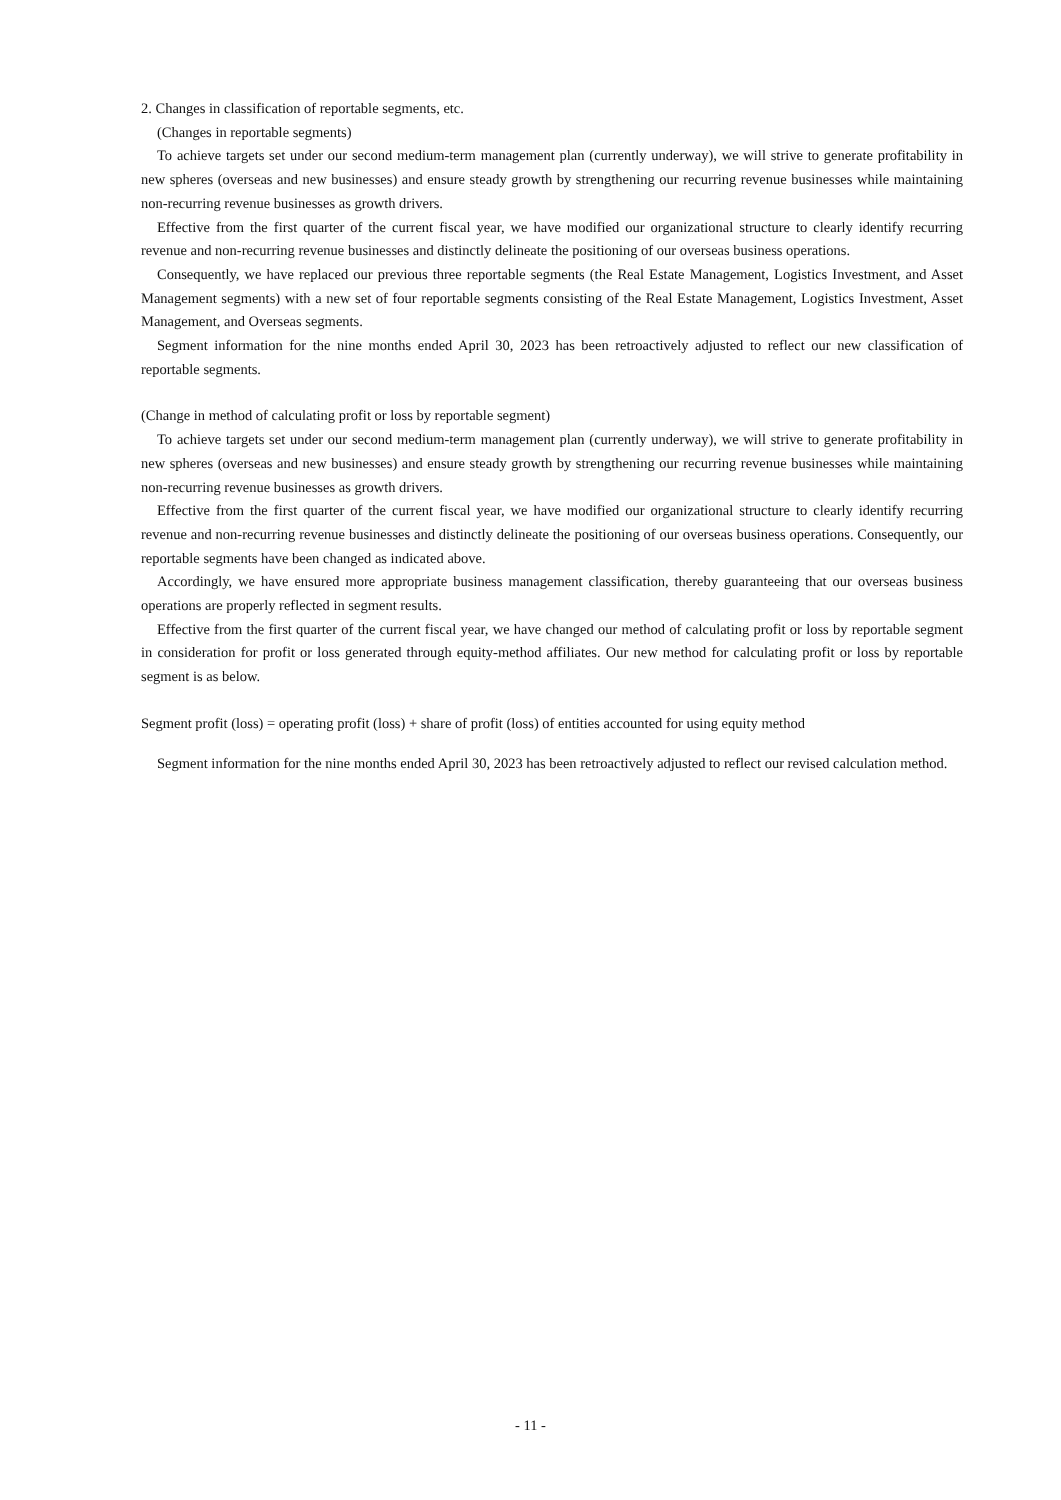2. Changes in classification of reportable segments, etc.
(Changes in reportable segments)
To achieve targets set under our second medium-term management plan (currently underway), we will strive to generate profitability in new spheres (overseas and new businesses) and ensure steady growth by strengthening our recurring revenue businesses while maintaining non-recurring revenue businesses as growth drivers.
Effective from the first quarter of the current fiscal year, we have modified our organizational structure to clearly identify recurring revenue and non-recurring revenue businesses and distinctly delineate the positioning of our overseas business operations.
Consequently, we have replaced our previous three reportable segments (the Real Estate Management, Logistics Investment, and Asset Management segments) with a new set of four reportable segments consisting of the Real Estate Management, Logistics Investment, Asset Management, and Overseas segments.
Segment information for the nine months ended April 30, 2023 has been retroactively adjusted to reflect our new classification of reportable segments.
(Change in method of calculating profit or loss by reportable segment)
To achieve targets set under our second medium-term management plan (currently underway), we will strive to generate profitability in new spheres (overseas and new businesses) and ensure steady growth by strengthening our recurring revenue businesses while maintaining non-recurring revenue businesses as growth drivers.
Effective from the first quarter of the current fiscal year, we have modified our organizational structure to clearly identify recurring revenue and non-recurring revenue businesses and distinctly delineate the positioning of our overseas business operations. Consequently, our reportable segments have been changed as indicated above.
Accordingly, we have ensured more appropriate business management classification, thereby guaranteeing that our overseas business operations are properly reflected in segment results.
Effective from the first quarter of the current fiscal year, we have changed our method of calculating profit or loss by reportable segment in consideration for profit or loss generated through equity-method affiliates. Our new method for calculating profit or loss by reportable segment is as below.
Segment profit (loss) = operating profit (loss) + share of profit (loss) of entities accounted for using equity method
Segment information for the nine months ended April 30, 2023 has been retroactively adjusted to reflect our revised calculation method.
- 11 -